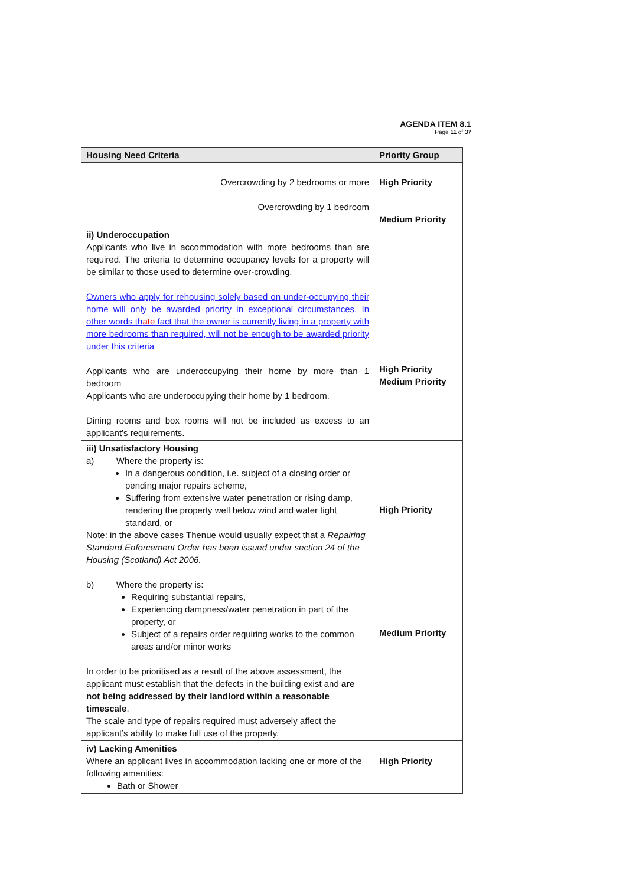AGENDA ITEM 8.1
Page 11 of 37
| Housing Need Criteria | Priority Group |
| --- | --- |
| Overcrowding by 2 bedrooms or more Overcrowding by 1 bedroom | High Priority Medium Priority |
| ii) Underoccupation Applicants who live in accommodation with more bedrooms than are required. The criteria to determine occupancy levels for a property will be similar to those used to determine over-crowding. Owners who apply for rehousing solely based on under-occupying their home will only be awarded priority in exceptional circumstances. In other words th ate fact that the owner is currently living in a property with more bedrooms than required, will not be enough to be awarded priority under this criteria Applicants who are underoccupying their home by more than 1 bedroom Applicants who are underoccupying their home by 1 bedroom. Dining rooms and box rooms will not be included as excess to an applicant’s requirements. | High Priority Medium Priority |
| iii) Unsatisfactory Housing a) Where the property is: In a dangerous condition, i.e. subject of a closing order or pending major repairs scheme, Suffering from extensive water penetration or rising damp, rendering the property well below wind and water tight standard, or Note: in the above cases Thenue would usually expect that a Repairing Standard Enforcement Order has been issued under section 24 of the Housing (Scotland) Act 2006. b) Where the property is: Requiring substantial repairs, Experiencing dampness/water penetration in part of the property, or Subject of a repairs order requiring works to the common areas and/or minor works In order to be prioritised as a result of the above assessment, the applicant must establish that the defects in the building exist and are not being addressed by their landlord within a reasonable timescale . The scale and type of repairs required must adversely affect the applicant’s ability to make full use of the property. | High Priority Medium Priority |
| iv) Lacking Amenities Where an applicant lives in accommodation lacking one or more of the following amenities: Bath or Shower | High Priority |